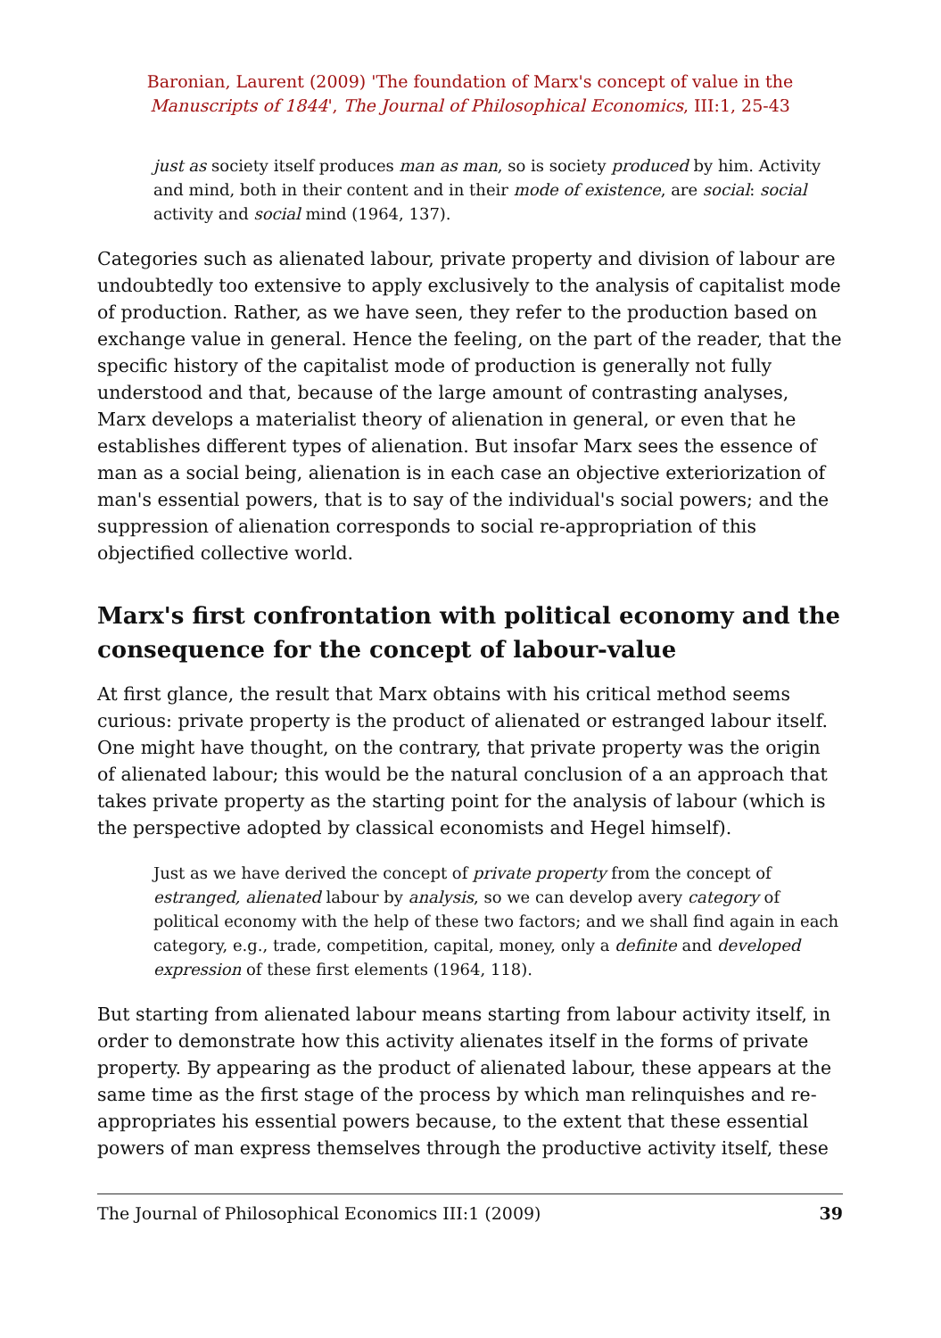Baronian, Laurent (2009) 'The foundation of Marx's concept of value in the
Manuscripts of 1844', The Journal of Philosophical Economics, III:1, 25-43
just as society itself produces man as man, so is society produced by him. Activity and mind, both in their content and in their mode of existence, are social: social activity and social mind (1964, 137).
Categories such as alienated labour, private property and division of labour are undoubtedly too extensive to apply exclusively to the analysis of capitalist mode of production. Rather, as we have seen, they refer to the production based on exchange value in general. Hence the feeling, on the part of the reader, that the specific history of the capitalist mode of production is generally not fully understood and that, because of the large amount of contrasting analyses, Marx develops a materialist theory of alienation in general, or even that he establishes different types of alienation. But insofar Marx sees the essence of man as a social being, alienation is in each case an objective exteriorization of man's essential powers, that is to say of the individual's social powers; and the suppression of alienation corresponds to social re-appropriation of this objectified collective world.
Marx's first confrontation with political economy and the consequence for the concept of labour-value
At first glance, the result that Marx obtains with his critical method seems curious: private property is the product of alienated or estranged labour itself. One might have thought, on the contrary, that private property was the origin of alienated labour; this would be the natural conclusion of a an approach that takes private property as the starting point for the analysis of labour (which is the perspective adopted by classical economists and Hegel himself).
Just as we have derived the concept of private property from the concept of estranged, alienated labour by analysis, so we can develop avery category of political economy with the help of these two factors; and we shall find again in each category, e.g., trade, competition, capital, money, only a definite and developed expression of these first elements (1964, 118).
But starting from alienated labour means starting from labour activity itself, in order to demonstrate how this activity alienates itself in the forms of private property. By appearing as the product of alienated labour, these appears at the same time as the first stage of the process by which man relinquishes and re-appropriates his essential powers because, to the extent that these essential powers of man express themselves through the productive activity itself, these
The Journal of Philosophical Economics III:1 (2009) 39